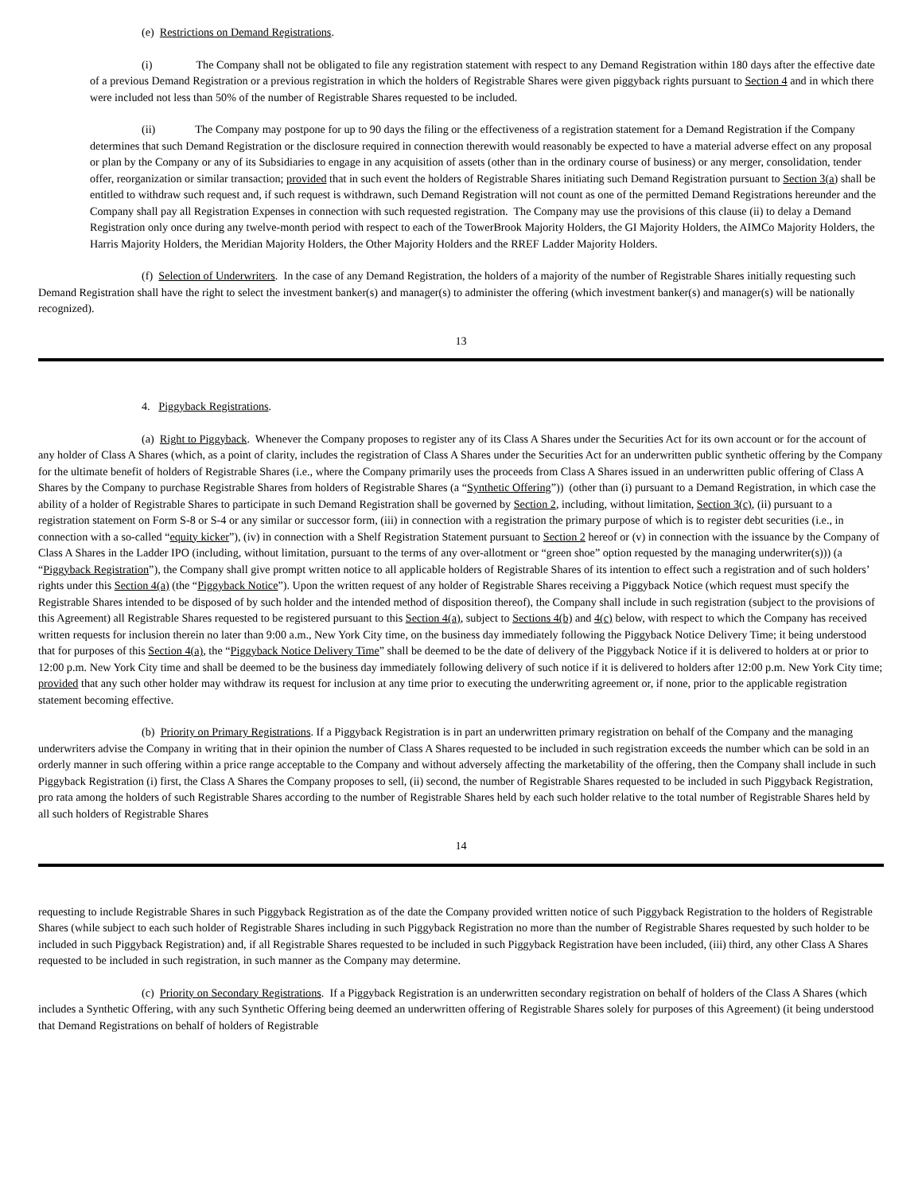(e) Restrictions on Demand Registrations.
(i) The Company shall not be obligated to file any registration statement with respect to any Demand Registration within 180 days after the effective date of a previous Demand Registration or a previous registration in which the holders of Registrable Shares were given piggyback rights pursuant to Section 4 and in which there were included not less than 50% of the number of Registrable Shares requested to be included.
(ii) The Company may postpone for up to 90 days the filing or the effectiveness of a registration statement for a Demand Registration if the Company determines that such Demand Registration or the disclosure required in connection therewith would reasonably be expected to have a material adverse effect on any proposal or plan by the Company or any of its Subsidiaries to engage in any acquisition of assets (other than in the ordinary course of business) or any merger, consolidation, tender offer, reorganization or similar transaction; provided that in such event the holders of Registrable Shares initiating such Demand Registration pursuant to Section 3(a) shall be entitled to withdraw such request and, if such request is withdrawn, such Demand Registration will not count as one of the permitted Demand Registrations hereunder and the Company shall pay all Registration Expenses in connection with such requested registration. The Company may use the provisions of this clause (ii) to delay a Demand Registration only once during any twelve-month period with respect to each of the TowerBrook Majority Holders, the GI Majority Holders, the AIMCo Majority Holders, the Harris Majority Holders, the Meridian Majority Holders, the Other Majority Holders and the RREF Ladder Majority Holders.
(f) Selection of Underwriters. In the case of any Demand Registration, the holders of a majority of the number of Registrable Shares initially requesting such Demand Registration shall have the right to select the investment banker(s) and manager(s) to administer the offering (which investment banker(s) and manager(s) will be nationally recognized).
13
4. Piggyback Registrations.
(a) Right to Piggyback. Whenever the Company proposes to register any of its Class A Shares under the Securities Act for its own account or for the account of any holder of Class A Shares (which, as a point of clarity, includes the registration of Class A Shares under the Securities Act for an underwritten public synthetic offering by the Company for the ultimate benefit of holders of Registrable Shares (i.e., where the Company primarily uses the proceeds from Class A Shares issued in an underwritten public offering of Class A Shares by the Company to purchase Registrable Shares from holders of Registrable Shares (a “Synthetic Offering”)) (other than (i) pursuant to a Demand Registration, in which case the ability of a holder of Registrable Shares to participate in such Demand Registration shall be governed by Section 2, including, without limitation, Section 3(c), (ii) pursuant to a registration statement on Form S-8 or S-4 or any similar or successor form, (iii) in connection with a registration the primary purpose of which is to register debt securities (i.e., in connection with a so-called “equity kicker”), (iv) in connection with a Shelf Registration Statement pursuant to Section 2 hereof or (v) in connection with the issuance by the Company of Class A Shares in the Ladder IPO (including, without limitation, pursuant to the terms of any over-allotment or “green shoe” option requested by the managing underwriter(s))) (a “Piggyback Registration”), the Company shall give prompt written notice to all applicable holders of Registrable Shares of its intention to effect such a registration and of such holders’ rights under this Section 4(a) (the “Piggyback Notice”). Upon the written request of any holder of Registrable Shares receiving a Piggyback Notice (which request must specify the Registrable Shares intended to be disposed of by such holder and the intended method of disposition thereof), the Company shall include in such registration (subject to the provisions of this Agreement) all Registrable Shares requested to be registered pursuant to this Section 4(a), subject to Sections 4(b) and 4(c) below, with respect to which the Company has received written requests for inclusion therein no later than 9:00 a.m., New York City time, on the business day immediately following the Piggyback Notice Delivery Time; it being understood that for purposes of this Section 4(a), the “Piggyback Notice Delivery Time” shall be deemed to be the date of delivery of the Piggyback Notice if it is delivered to holders at or prior to 12:00 p.m. New York City time and shall be deemed to be the business day immediately following delivery of such notice if it is delivered to holders after 12:00 p.m. New York City time; provided that any such other holder may withdraw its request for inclusion at any time prior to executing the underwriting agreement or, if none, prior to the applicable registration statement becoming effective.
(b) Priority on Primary Registrations. If a Piggyback Registration is in part an underwritten primary registration on behalf of the Company and the managing underwriters advise the Company in writing that in their opinion the number of Class A Shares requested to be included in such registration exceeds the number which can be sold in an orderly manner in such offering within a price range acceptable to the Company and without adversely affecting the marketability of the offering, then the Company shall include in such Piggyback Registration (i) first, the Class A Shares the Company proposes to sell, (ii) second, the number of Registrable Shares requested to be included in such Piggyback Registration, pro rata among the holders of such Registrable Shares according to the number of Registrable Shares held by each such holder relative to the total number of Registrable Shares held by all such holders of Registrable Shares
14
requesting to include Registrable Shares in such Piggyback Registration as of the date the Company provided written notice of such Piggyback Registration to the holders of Registrable Shares (while subject to each such holder of Registrable Shares including in such Piggyback Registration no more than the number of Registrable Shares requested by such holder to be included in such Piggyback Registration) and, if all Registrable Shares requested to be included in such Piggyback Registration have been included, (iii) third, any other Class A Shares requested to be included in such registration, in such manner as the Company may determine.
(c) Priority on Secondary Registrations. If a Piggyback Registration is an underwritten secondary registration on behalf of holders of the Class A Shares (which includes a Synthetic Offering, with any such Synthetic Offering being deemed an underwritten offering of Registrable Shares solely for purposes of this Agreement) (it being understood that Demand Registrations on behalf of holders of Registrable